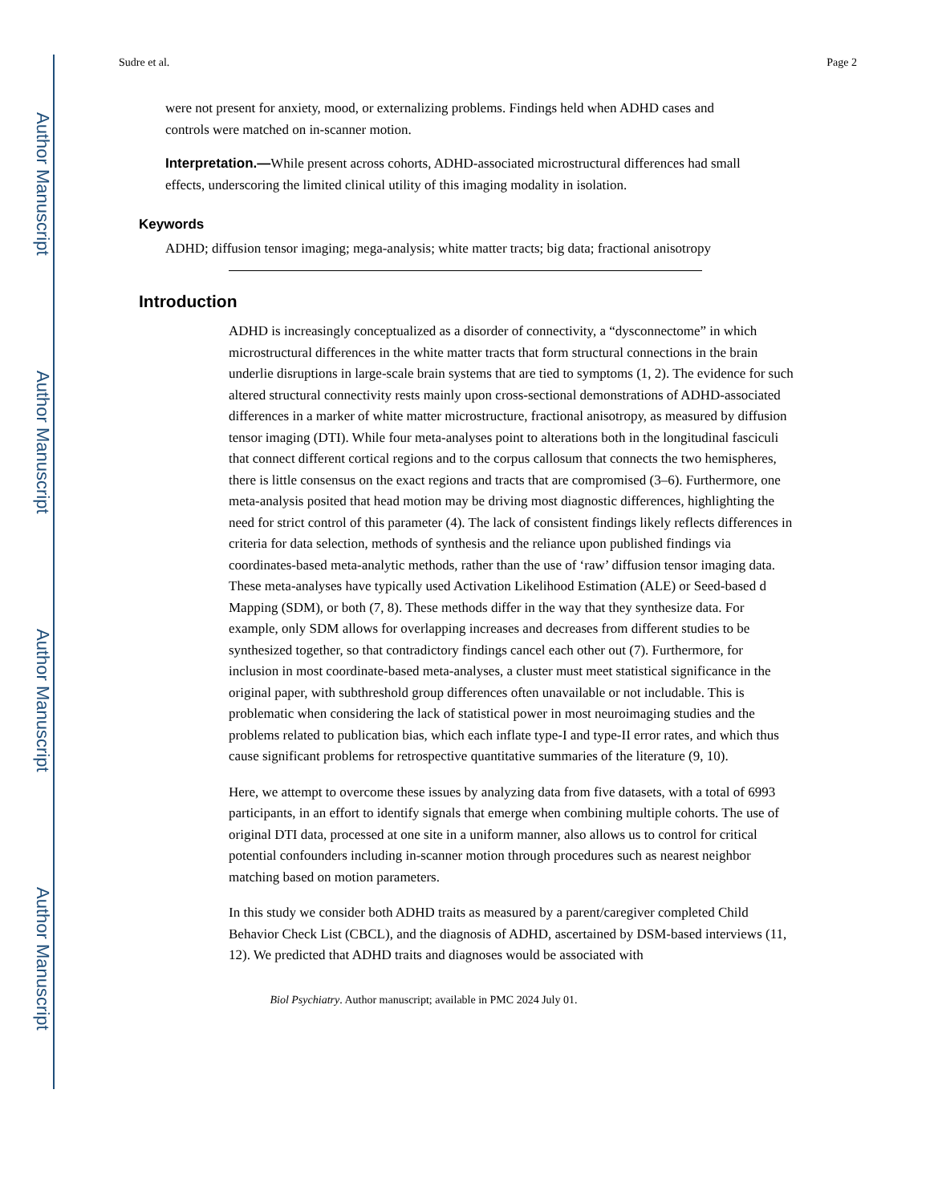Author Manuscript
Author Manuscript
Author Manuscript
Author Manuscript
Sudre et al. Page 2
were not present for anxiety, mood, or externalizing problems. Findings held when ADHD cases and controls were matched on in-scanner motion.
Interpretation.—While present across cohorts, ADHD-associated microstructural differences had small effects, underscoring the limited clinical utility of this imaging modality in isolation.
Keywords
ADHD; diffusion tensor imaging; mega-analysis; white matter tracts; big data; fractional anisotropy
Introduction
ADHD is increasingly conceptualized as a disorder of connectivity, a “dysconnectome” in which microstructural differences in the white matter tracts that form structural connections in the brain underlie disruptions in large-scale brain systems that are tied to symptoms (1, 2). The evidence for such altered structural connectivity rests mainly upon cross-sectional demonstrations of ADHD-associated differences in a marker of white matter microstructure, fractional anisotropy, as measured by diffusion tensor imaging (DTI). While four meta-analyses point to alterations both in the longitudinal fasciculi that connect different cortical regions and to the corpus callosum that connects the two hemispheres, there is little consensus on the exact regions and tracts that are compromised (3–6). Furthermore, one meta-analysis posited that head motion may be driving most diagnostic differences, highlighting the need for strict control of this parameter (4). The lack of consistent findings likely reflects differences in criteria for data selection, methods of synthesis and the reliance upon published findings via coordinates-based meta-analytic methods, rather than the use of ‘raw’ diffusion tensor imaging data. These meta-analyses have typically used Activation Likelihood Estimation (ALE) or Seed-based d Mapping (SDM), or both (7, 8). These methods differ in the way that they synthesize data. For example, only SDM allows for overlapping increases and decreases from different studies to be synthesized together, so that contradictory findings cancel each other out (7). Furthermore, for inclusion in most coordinate-based meta-analyses, a cluster must meet statistical significance in the original paper, with subthreshold group differences often unavailable or not includable. This is problematic when considering the lack of statistical power in most neuroimaging studies and the problems related to publication bias, which each inflate type-I and type-II error rates, and which thus cause significant problems for retrospective quantitative summaries of the literature (9, 10).
Here, we attempt to overcome these issues by analyzing data from five datasets, with a total of 6993 participants, in an effort to identify signals that emerge when combining multiple cohorts. The use of original DTI data, processed at one site in a uniform manner, also allows us to control for critical potential confounders including in-scanner motion through procedures such as nearest neighbor matching based on motion parameters.
In this study we consider both ADHD traits as measured by a parent/caregiver completed Child Behavior Check List (CBCL), and the diagnosis of ADHD, ascertained by DSM-based interviews (11, 12). We predicted that ADHD traits and diagnoses would be associated with
Biol Psychiatry. Author manuscript; available in PMC 2024 July 01.